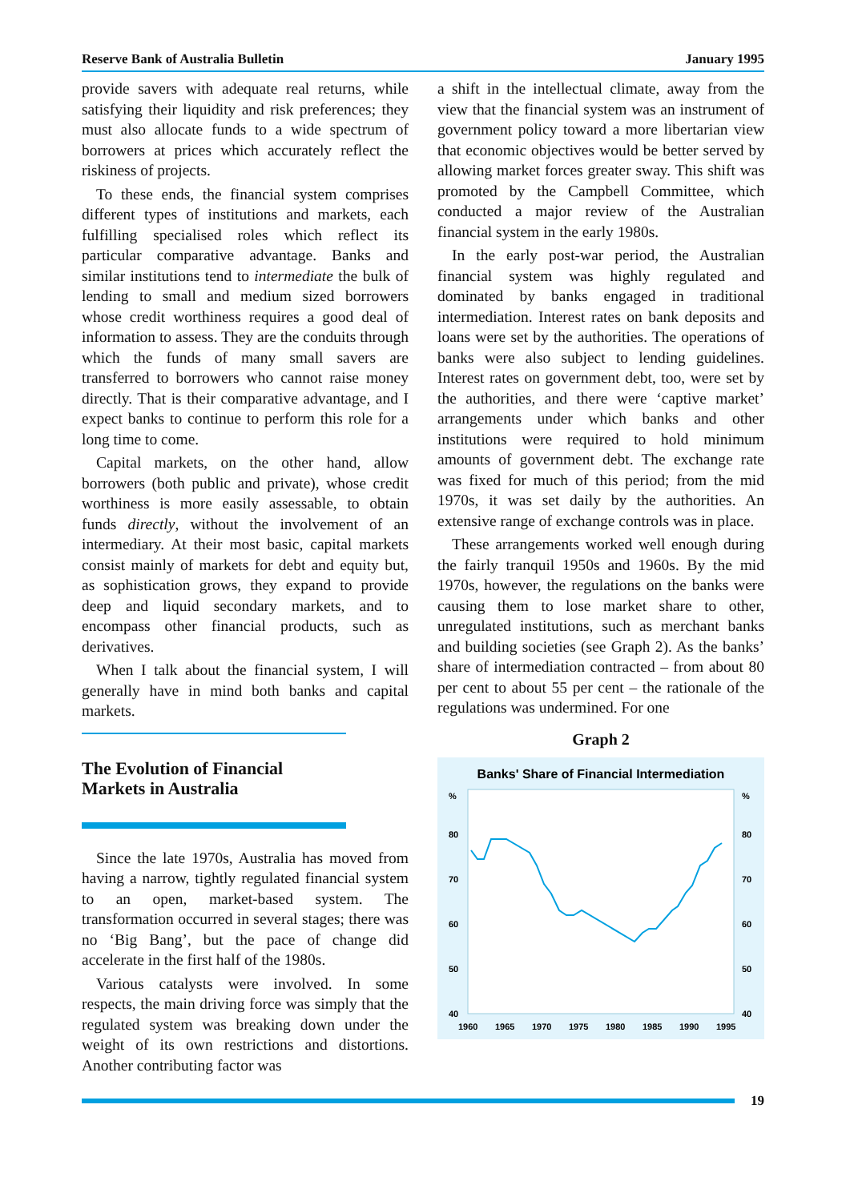Reserve Bank of Australia Bulletin January 1995
provide savers with adequate real returns, while satisfying their liquidity and risk preferences; they must also allocate funds to a wide spectrum of borrowers at prices which accurately reflect the riskiness of projects.
To these ends, the financial system comprises different types of institutions and markets, each fulfilling specialised roles which reflect its particular comparative advantage. Banks and similar institutions tend to intermediate the bulk of lending to small and medium sized borrowers whose credit worthiness requires a good deal of information to assess. They are the conduits through which the funds of many small savers are transferred to borrowers who cannot raise money directly. That is their comparative advantage, and I expect banks to continue to perform this role for a long time to come.
Capital markets, on the other hand, allow borrowers (both public and private), whose credit worthiness is more easily assessable, to obtain funds directly, without the involvement of an intermediary. At their most basic, capital markets consist mainly of markets for debt and equity but, as sophistication grows, they expand to provide deep and liquid secondary markets, and to encompass other financial products, such as derivatives.
When I talk about the financial system, I will generally have in mind both banks and capital markets.
The Evolution of Financial
Markets in Australia
Since the late 1970s, Australia has moved from having a narrow, tightly regulated financial system to an open, market-based system. The transformation occurred in several stages; there was no ‘Big Bang’, but the pace of change did accelerate in the first half of the 1980s.
Various catalysts were involved. In some respects, the main driving force was simply that the regulated system was breaking down under the weight of its own restrictions and distortions. Another contributing factor was
a shift in the intellectual climate, away from the view that the financial system was an instrument of government policy toward a more libertarian view that economic objectives would be better served by allowing market forces greater sway. This shift was promoted by the Campbell Committee, which conducted a major review of the Australian financial system in the early 1980s.
In the early post-war period, the Australian financial system was highly regulated and dominated by banks engaged in traditional intermediation. Interest rates on bank deposits and loans were set by the authorities. The operations of banks were also subject to lending guidelines. Interest rates on government debt, too, were set by the authorities, and there were ‘captive market’ arrangements under which banks and other institutions were required to hold minimum amounts of government debt. The exchange rate was fixed for much of this period; from the mid 1970s, it was set daily by the authorities. An extensive range of exchange controls was in place.
These arrangements worked well enough during the fairly tranquil 1950s and 1960s. By the mid 1970s, however, the regulations on the banks were causing them to lose market share to other, unregulated institutions, such as merchant banks and building societies (see Graph 2). As the banks’ share of intermediation contracted – from about 80 per cent to about 55 per cent – the rationale of the regulations was undermined. For one
Graph 2
Banks' Share of Financial Intermediation
%
%
80
80
70
70
60
60
50
50
40
40
1960
1965
1970
1975
1980
1985
1990
1995
19